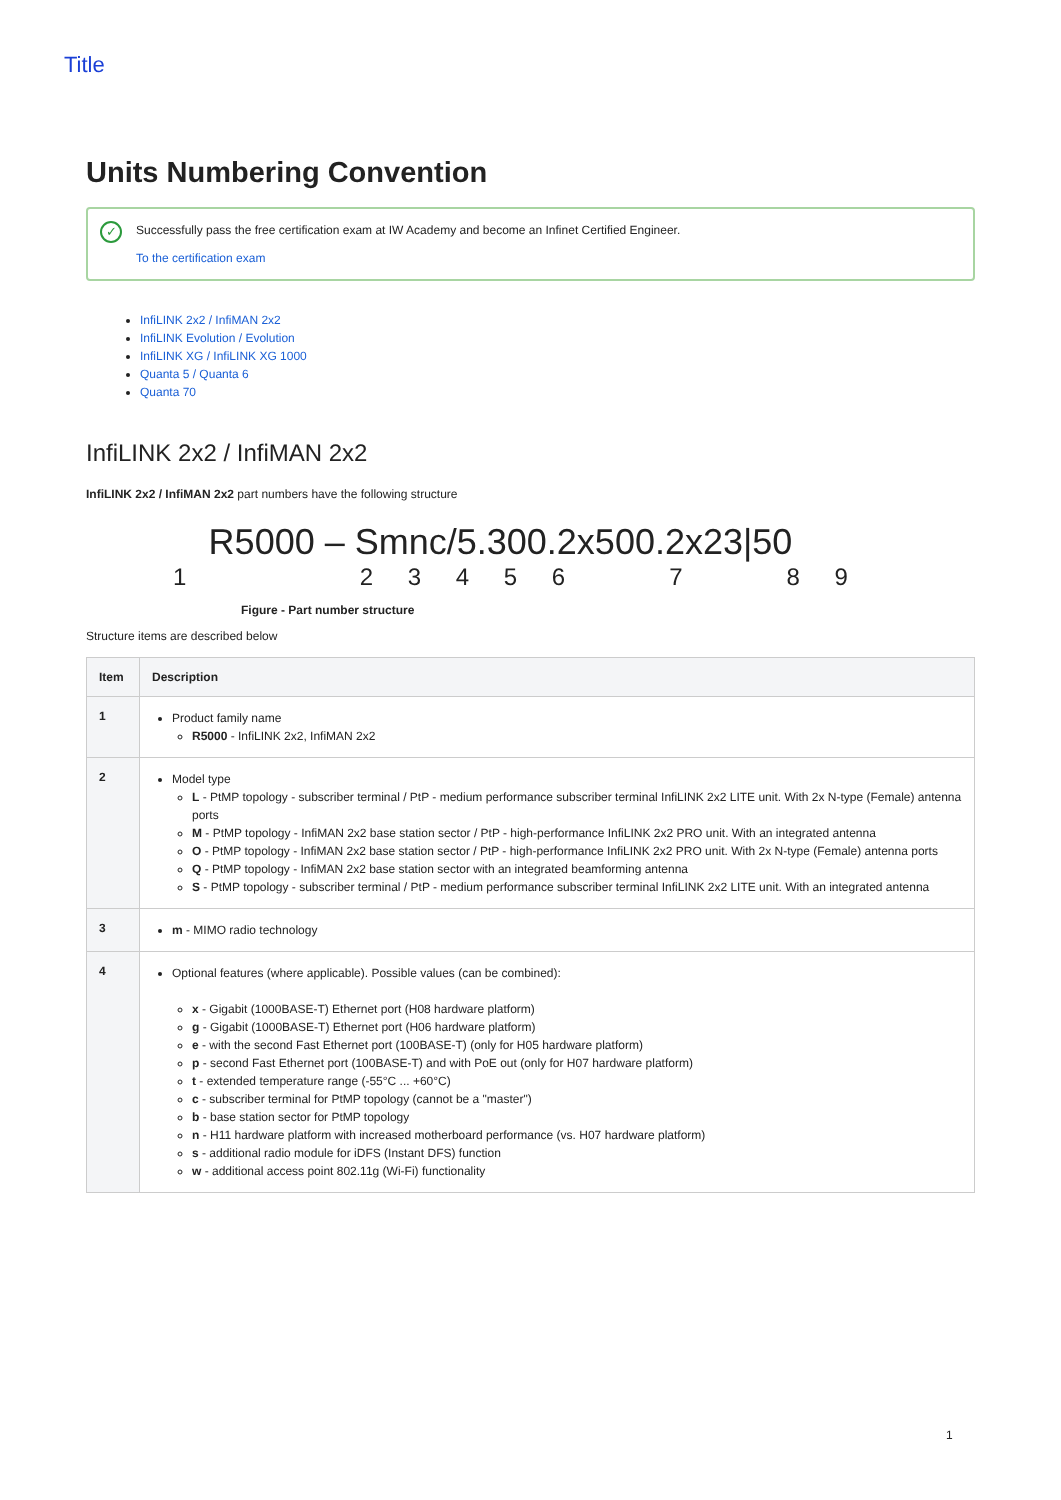Title
Units Numbering Convention
✓
Successfully pass the free certification exam at IW Academy and become an Infinet Certified Engineer.
To the certification exam
InfiLINK 2x2 / InfiMAN 2x2
InfiLINK Evolution / Evolution
InfiLINK XG / InfiLINK XG 1000
Quanta 5 / Quanta 6
Quanta 70
InfiLINK 2x2 / InfiMAN 2x2
InfiLINK 2x2 / InfiMAN 2x2 part numbers have the following structure
R5000 – Smnc/5.300.2x500.2x23|50
1 2 3 4 5 6 7 8 9
Figure - Part number structure
Structure items are described below
| Item | Description |
| --- | --- |
| 1 | Product family name R5000 - InfiLINK 2x2, InfiMAN 2x2 |
| 2 | Model type L - PtMP topology - subscriber terminal / PtP - medium performance subscriber terminal InfiLINK 2x2 LITE unit. With 2x N-type (Female) antenna ports M - PtMP topology - InfiMAN 2x2 base station sector / PtP - high-performance InfiLINK 2x2 PRO unit. With an integrated antenna O - PtMP topology - InfiMAN 2x2 base station sector / PtP - high-performance InfiLINK 2x2 PRO unit. With 2x N-type (Female) antenna ports Q - PtMP topology - InfiMAN 2x2 base station sector with an integrated beamforming antenna S - PtMP topology - subscriber terminal / PtP - medium performance subscriber terminal InfiLINK 2x2 LITE unit. With an integrated antenna |
| 3 | m - MIMO radio technology |
| 4 | Optional features (where applicable). Possible values (can be combined): x - Gigabit (1000BASE-T) Ethernet port (H08 hardware platform) g - Gigabit (1000BASE-T) Ethernet port (H06 hardware platform) e - with the second Fast Ethernet port (100BASE-T) (only for H05 hardware platform) p - second Fast Ethernet port (100BASE-T) and with PoE out (only for H07 hardware platform) t - extended temperature range (-55°C ... +60°C) c - subscriber terminal for PtMP topology (cannot be a "master") b - base station sector for PtMP topology n - H11 hardware platform with increased motherboard performance (vs. H07 hardware platform) s - additional radio module for iDFS (Instant DFS) function w - additional access point 802.11g (Wi-Fi) functionality |
1